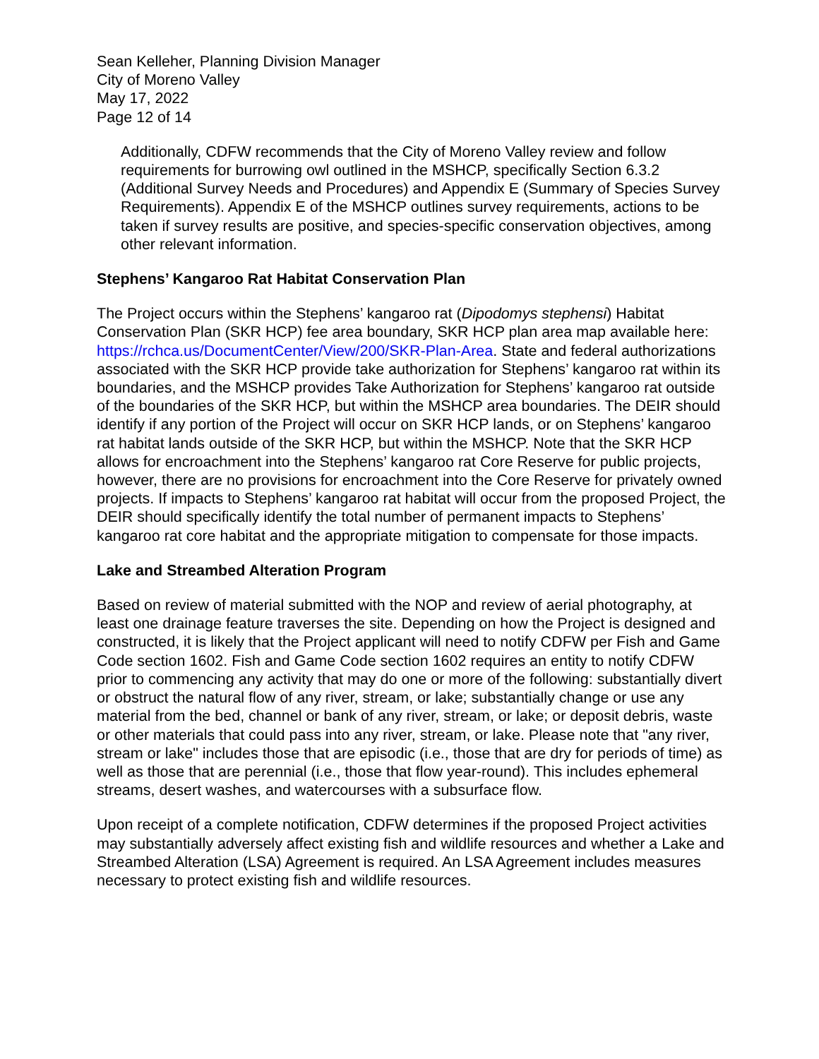Sean Kelleher, Planning Division Manager
City of Moreno Valley
May 17, 2022
Page 12 of 14
Additionally, CDFW recommends that the City of Moreno Valley review and follow requirements for burrowing owl outlined in the MSHCP, specifically Section 6.3.2 (Additional Survey Needs and Procedures) and Appendix E (Summary of Species Survey Requirements). Appendix E of the MSHCP outlines survey requirements, actions to be taken if survey results are positive, and species-specific conservation objectives, among other relevant information.
Stephens’ Kangaroo Rat Habitat Conservation Plan
The Project occurs within the Stephens’ kangaroo rat (Dipodomys stephensi) Habitat Conservation Plan (SKR HCP) fee area boundary, SKR HCP plan area map available here: https://rchca.us/DocumentCenter/View/200/SKR-Plan-Area. State and federal authorizations associated with the SKR HCP provide take authorization for Stephens’ kangaroo rat within its boundaries, and the MSHCP provides Take Authorization for Stephens’ kangaroo rat outside of the boundaries of the SKR HCP, but within the MSHCP area boundaries. The DEIR should identify if any portion of the Project will occur on SKR HCP lands, or on Stephens’ kangaroo rat habitat lands outside of the SKR HCP, but within the MSHCP. Note that the SKR HCP allows for encroachment into the Stephens’ kangaroo rat Core Reserve for public projects, however, there are no provisions for encroachment into the Core Reserve for privately owned projects. If impacts to Stephens’ kangaroo rat habitat will occur from the proposed Project, the DEIR should specifically identify the total number of permanent impacts to Stephens’ kangaroo rat core habitat and the appropriate mitigation to compensate for those impacts.
Lake and Streambed Alteration Program
Based on review of material submitted with the NOP and review of aerial photography, at least one drainage feature traverses the site. Depending on how the Project is designed and constructed, it is likely that the Project applicant will need to notify CDFW per Fish and Game Code section 1602. Fish and Game Code section 1602 requires an entity to notify CDFW prior to commencing any activity that may do one or more of the following: substantially divert or obstruct the natural flow of any river, stream, or lake; substantially change or use any material from the bed, channel or bank of any river, stream, or lake; or deposit debris, waste or other materials that could pass into any river, stream, or lake. Please note that "any river, stream or lake" includes those that are episodic (i.e., those that are dry for periods of time) as well as those that are perennial (i.e., those that flow year-round). This includes ephemeral streams, desert washes, and watercourses with a subsurface flow.
Upon receipt of a complete notification, CDFW determines if the proposed Project activities may substantially adversely affect existing fish and wildlife resources and whether a Lake and Streambed Alteration (LSA) Agreement is required. An LSA Agreement includes measures necessary to protect existing fish and wildlife resources.